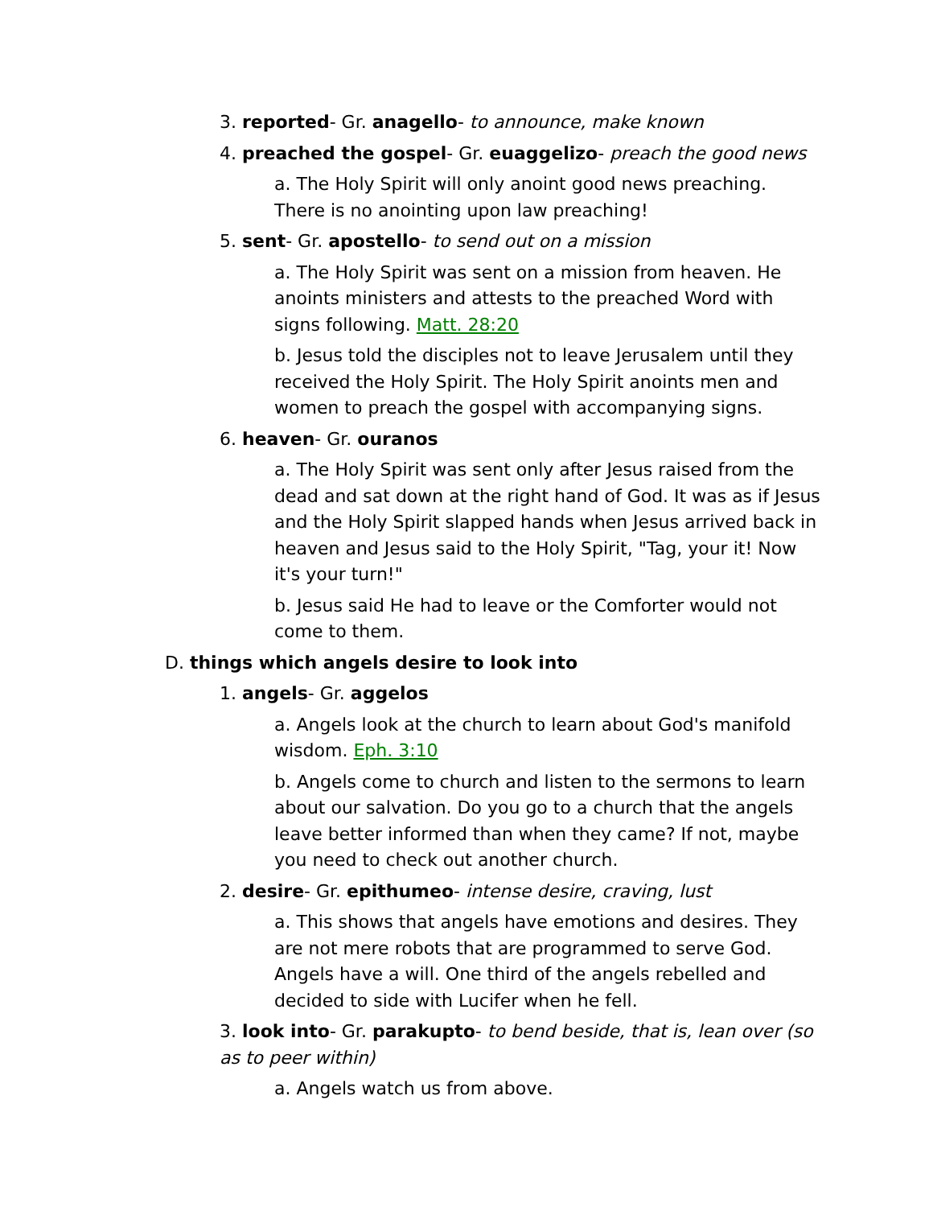3. reported- Gr. anagello- to announce, make known
4. preached the gospel- Gr. euaggelizo- preach the good news
a. The Holy Spirit will only anoint good news preaching. There is no anointing upon law preaching!
5. sent- Gr. apostello- to send out on a mission
a. The Holy Spirit was sent on a mission from heaven. He anoints ministers and attests to the preached Word with signs following. Matt. 28:20
b. Jesus told the disciples not to leave Jerusalem until they received the Holy Spirit. The Holy Spirit anoints men and women to preach the gospel with accompanying signs.
6. heaven- Gr. ouranos
a. The Holy Spirit was sent only after Jesus raised from the dead and sat down at the right hand of God. It was as if Jesus and the Holy Spirit slapped hands when Jesus arrived back in heaven and Jesus said to the Holy Spirit, "Tag, your it! Now it's your turn!"
b. Jesus said He had to leave or the Comforter would not come to them.
D. things which angels desire to look into
1. angels- Gr. aggelos
a. Angels look at the church to learn about God's manifold wisdom. Eph. 3:10
b. Angels come to church and listen to the sermons to learn about our salvation. Do you go to a church that the angels leave better informed than when they came? If not, maybe you need to check out another church.
2. desire- Gr. epithumeo- intense desire, craving, lust
a. This shows that angels have emotions and desires. They are not mere robots that are programmed to serve God. Angels have a will. One third of the angels rebelled and decided to side with Lucifer when he fell.
3. look into- Gr. parakupto- to bend beside, that is, lean over (so as to peer within)
a. Angels watch us from above.